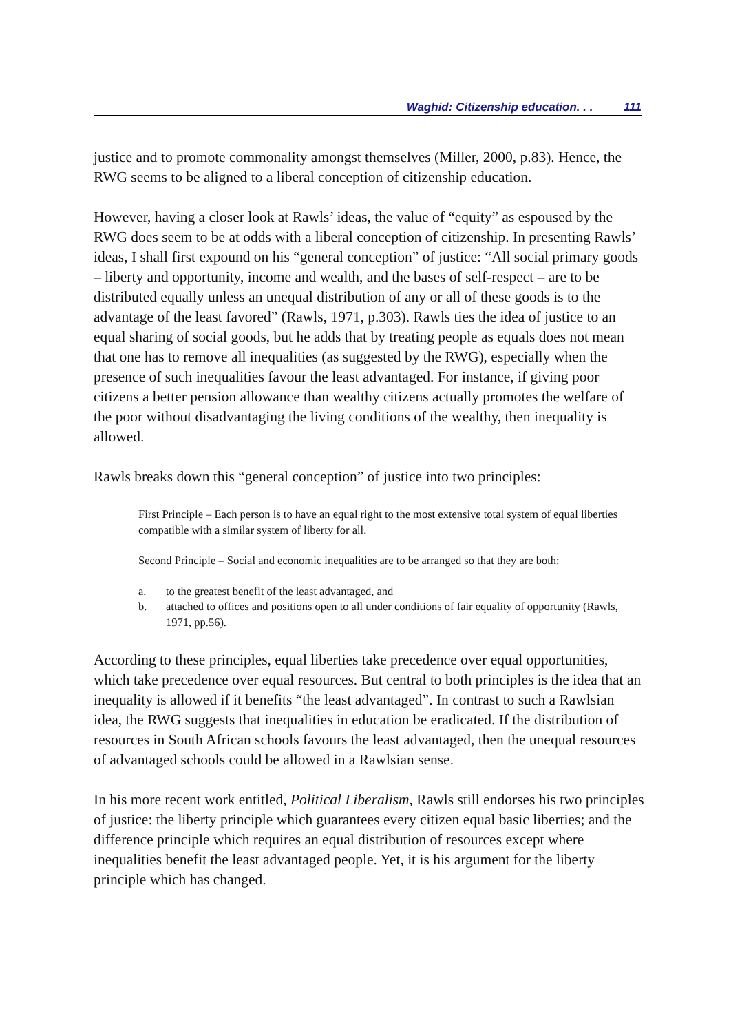Waghid: Citizenship education. . . 111
justice and to promote commonality amongst themselves (Miller, 2000, p.83). Hence, the RWG seems to be aligned to a liberal conception of citizenship education.
However, having a closer look at Rawls’ ideas, the value of “equity” as espoused by the RWG does seem to be at odds with a liberal conception of citizenship. In presenting Rawls’ ideas, I shall first expound on his “general conception” of justice: “All social primary goods – liberty and opportunity, income and wealth, and the bases of self-respect – are to be distributed equally unless an unequal distribution of any or all of these goods is to the advantage of the least favored” (Rawls, 1971, p.303). Rawls ties the idea of justice to an equal sharing of social goods, but he adds that by treating people as equals does not mean that one has to remove all inequalities (as suggested by the RWG), especially when the presence of such inequalities favour the least advantaged. For instance, if giving poor citizens a better pension allowance than wealthy citizens actually promotes the welfare of the poor without disadvantaging the living conditions of the wealthy, then inequality is allowed.
Rawls breaks down this “general conception” of justice into two principles:
First Principle – Each person is to have an equal right to the most extensive total system of equal liberties compatible with a similar system of liberty for all.
Second Principle – Social and economic inequalities are to be arranged so that they are both:
a. to the greatest benefit of the least advantaged, and
b. attached to offices and positions open to all under conditions of fair equality of opportunity (Rawls, 1971, pp.56).
According to these principles, equal liberties take precedence over equal opportunities, which take precedence over equal resources. But central to both principles is the idea that an inequality is allowed if it benefits “the least advantaged”. In contrast to such a Rawlsian idea, the RWG suggests that inequalities in education be eradicated. If the distribution of resources in South African schools favours the least advantaged, then the unequal resources of advantaged schools could be allowed in a Rawlsian sense.
In his more recent work entitled, Political Liberalism, Rawls still endorses his two principles of justice: the liberty principle which guarantees every citizen equal basic liberties; and the difference principle which requires an equal distribution of resources except where inequalities benefit the least advantaged people. Yet, it is his argument for the liberty principle which has changed.